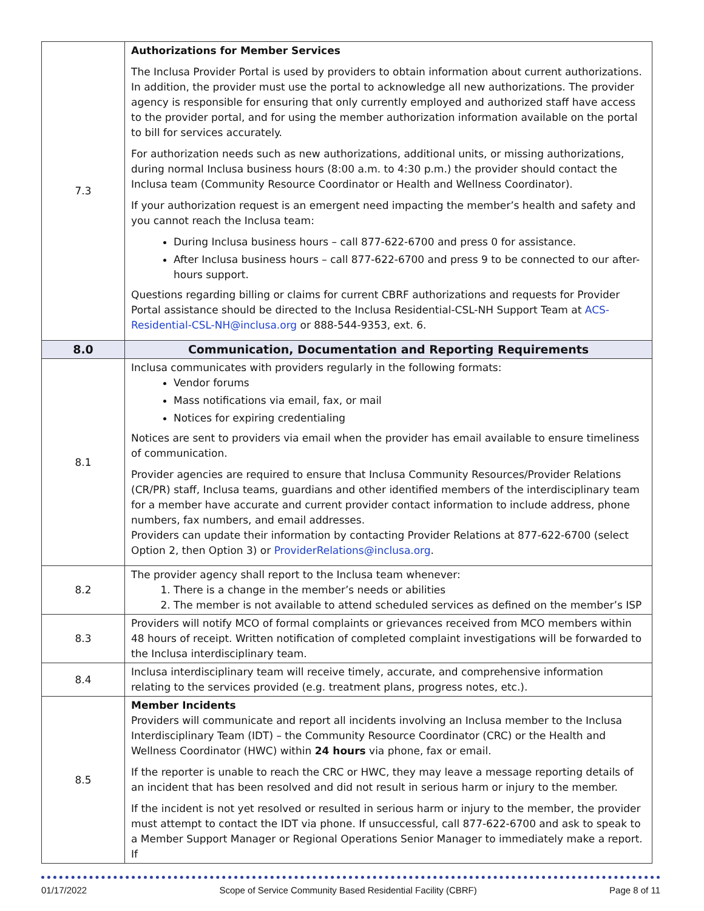| 7.3 | Authorizations for Member Services The Inclusa Provider Portal is used by providers to obtain information about current authorizations. In addition, the provider must use the portal to acknowledge all new authorizations. The provider agency is responsible for ensuring that only currently employed and authorized staff have access to the provider portal, and for using the member authorization information available on the portal to bill for services accurately. For authorization needs such as new authorizations, additional units, or missing authorizations, during normal Inclusa business hours (8:00 a.m. to 4:30 p.m.) the provider should contact the Inclusa team (Community Resource Coordinator or Health and Wellness Coordinator). If your authorization request is an emergent need impacting the member’s health and safety and you cannot reach the Inclusa team: During Inclusa business hours – call 877-622-6700 and press 0 for assistance. After Inclusa business hours – call 877-622-6700 and press 9 to be connected to our after-hours support. Questions regarding billing or claims for current CBRF authorizations and requests for Provider Portal assistance should be directed to the Inclusa Residential-CSL-NH Support Team at ACS-Residential-CSL-NH@inclusa.org or 888-544-9353, ext. 6. |
| 8.0 | Communication, Documentation and Reporting Requirements |
| 8.1 | Inclusa communicates with providers regularly in the following formats: Vendor forums Mass notifications via email, fax, or mail Notices for expiring credentialing Notices are sent to providers via email when the provider has email available to ensure timeliness of communication. Provider agencies are required to ensure that Inclusa Community Resources/Provider Relations (CR/PR) staff, Inclusa teams, guardians and other identified members of the interdisciplinary team for a member have accurate and current provider contact information to include address, phone numbers, fax numbers, and email addresses. Providers can update their information by contacting Provider Relations at 877-622-6700 (select Option 2, then Option 3) or ProviderRelations@inclusa.org . |
| 8.2 | The provider agency shall report to the Inclusa team whenever: 1. There is a change in the member’s needs or abilities 2. The member is not available to attend scheduled services as defined on the member’s ISP |
| 8.3 | Providers will notify MCO of formal complaints or grievances received from MCO members within 48 hours of receipt. Written notification of completed complaint investigations will be forwarded to the Inclusa interdisciplinary team. |
| 8.4 | Inclusa interdisciplinary team will receive timely, accurate, and comprehensive information relating to the services provided (e.g. treatment plans, progress notes, etc.). |
| 8.5 | Member Incidents Providers will communicate and report all incidents involving an Inclusa member to the Inclusa Interdisciplinary Team (IDT) – the Community Resource Coordinator (CRC) or the Health and Wellness Coordinator (HWC) within 24 hours via phone, fax or email. If the reporter is unable to reach the CRC or HWC, they may leave a message reporting details of an incident that has been resolved and did not result in serious harm or injury to the member. If the incident is not yet resolved or resulted in serious harm or injury to the member, the provider must attempt to contact the IDT via phone. If unsuccessful, call 877-622-6700 and ask to speak to a Member Support Manager or Regional Operations Senior Manager to immediately make a report. If |
01/17/2022 Scope of Service Community Based Residential Facility (CBRF) Page 8 of 11